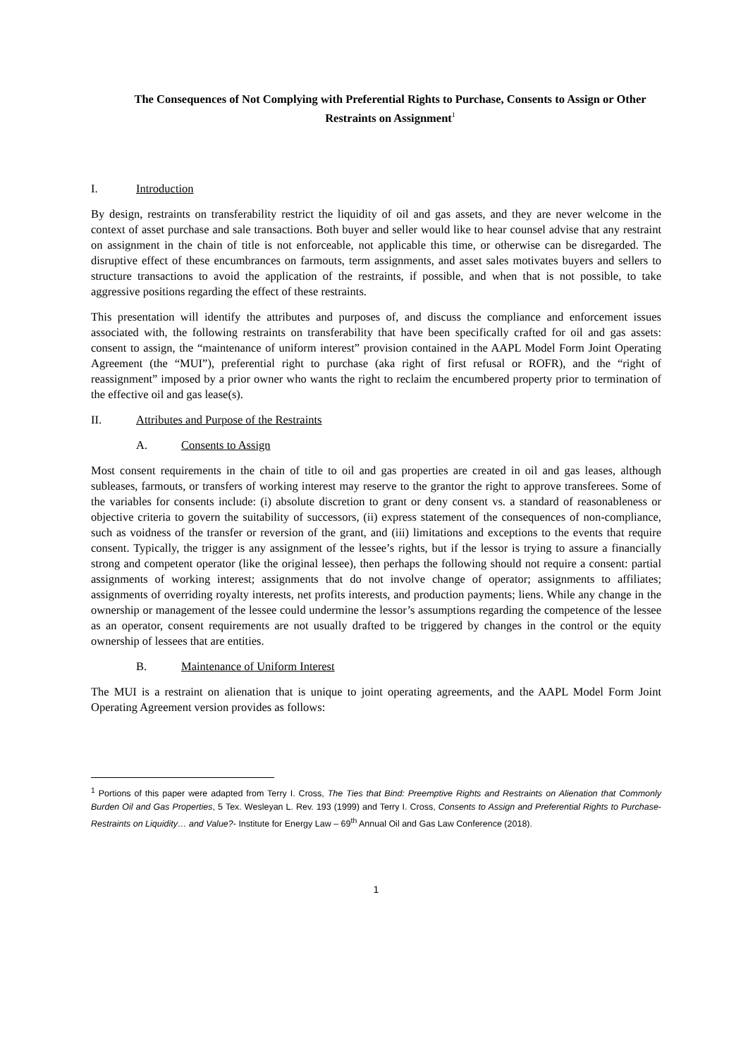The Consequences of Not Complying with Preferential Rights to Purchase, Consents to Assign or Other Restraints on Assignment<sup>1</sup>
I. Introduction
By design, restraints on transferability restrict the liquidity of oil and gas assets, and they are never welcome in the context of asset purchase and sale transactions. Both buyer and seller would like to hear counsel advise that any restraint on assignment in the chain of title is not enforceable, not applicable this time, or otherwise can be disregarded. The disruptive effect of these encumbrances on farmouts, term assignments, and asset sales motivates buyers and sellers to structure transactions to avoid the application of the restraints, if possible, and when that is not possible, to take aggressive positions regarding the effect of these restraints.
This presentation will identify the attributes and purposes of, and discuss the compliance and enforcement issues associated with, the following restraints on transferability that have been specifically crafted for oil and gas assets: consent to assign, the “maintenance of uniform interest” provision contained in the AAPL Model Form Joint Operating Agreement (the “MUI”), preferential right to purchase (aka right of first refusal or ROFR), and the “right of reassignment” imposed by a prior owner who wants the right to reclaim the encumbered property prior to termination of the effective oil and gas lease(s).
II. Attributes and Purpose of the Restraints
A. Consents to Assign
Most consent requirements in the chain of title to oil and gas properties are created in oil and gas leases, although subleases, farmouts, or transfers of working interest may reserve to the grantor the right to approve transferees. Some of the variables for consents include: (i) absolute discretion to grant or deny consent vs. a standard of reasonableness or objective criteria to govern the suitability of successors, (ii) express statement of the consequences of non-compliance, such as voidness of the transfer or reversion of the grant, and (iii) limitations and exceptions to the events that require consent. Typically, the trigger is any assignment of the lessee’s rights, but if the lessor is trying to assure a financially strong and competent operator (like the original lessee), then perhaps the following should not require a consent: partial assignments of working interest; assignments that do not involve change of operator; assignments to affiliates; assignments of overriding royalty interests, net profits interests, and production payments; liens. While any change in the ownership or management of the lessee could undermine the lessor’s assumptions regarding the competence of the lessee as an operator, consent requirements are not usually drafted to be triggered by changes in the control or the equity ownership of lessees that are entities.
B. Maintenance of Uniform Interest
The MUI is a restraint on alienation that is unique to joint operating agreements, and the AAPL Model Form Joint Operating Agreement version provides as follows:
<sup>1</sup> Portions of this paper were adapted from Terry I. Cross, The Ties that Bind: Preemptive Rights and Restraints on Alienation that Commonly Burden Oil and Gas Properties, 5 Tex. Wesleyan L. Rev. 193 (1999) and Terry I. Cross, Consents to Assign and Preferential Rights to Purchase- Restraints on Liquidity… and Value?- Institute for Energy Law – 69<sup>th</sup> Annual Oil and Gas Law Conference (2018).
1